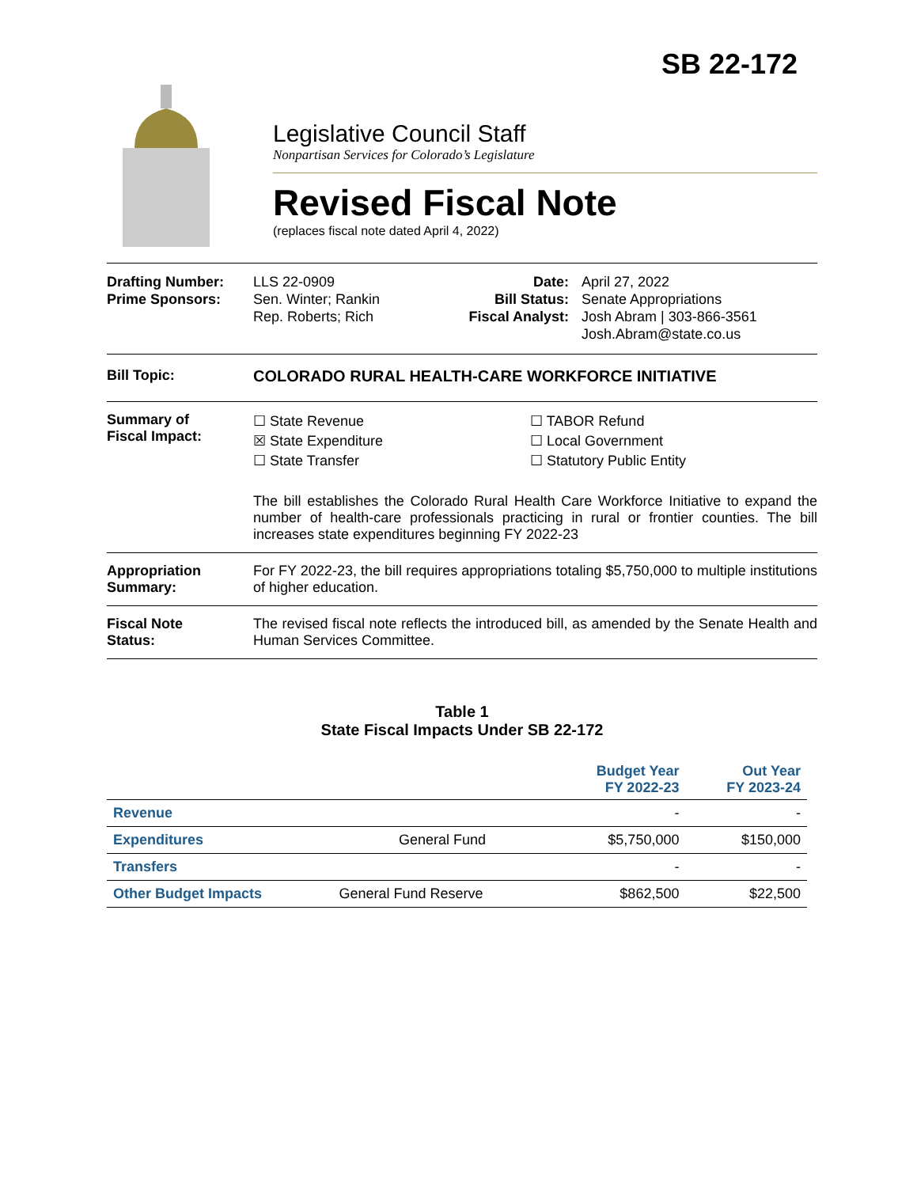SB 22-172
Legislative Council Staff
Nonpartisan Services for Colorado’s Legislature
Revised Fiscal Note
(replaces fiscal note dated April 4, 2022)
Drafting Number:
Prime Sponsors:
LLS 22-0909
Sen. Winter; Rankin
Rep. Roberts; Rich
Date:
Bill Status:
Fiscal Analyst:
April 27, 2022
Senate Appropriations
Josh Abram | 303-866-3561
Josh.Abram@state.co.us
Bill Topic: COLORADO RURAL HEALTH-CARE WORKFORCE INITIATIVE
Summary of
Fiscal Impact:
☐ State Revenue
☒ State Expenditure
☐ State Transfer
☐ TABOR Refund
☐ Local Government
☐ Statutory Public Entity
The bill establishes the Colorado Rural Health Care Workforce Initiative to expand the number of health-care professionals practicing in rural or frontier counties. The bill increases state expenditures beginning FY 2022-23
Appropriation
Summary:
For FY 2022-23, the bill requires appropriations totaling $5,750,000 to multiple institutions of higher education.
Fiscal Note
Status:
The revised fiscal note reflects the introduced bill, as amended by the Senate Health and Human Services Committee.
Table 1
State Fiscal Impacts Under SB 22-172
| | | Budget Year FY 2022-23 | Out Year FY 2023-24 |
| --- | --- | --- | --- |
| Revenue | | - | - |
| Expenditures | General Fund | $5,750,000 | $150,000 |
| Transfers | | - | - |
| Other Budget Impacts | General Fund Reserve | $862,500 | $22,500 |